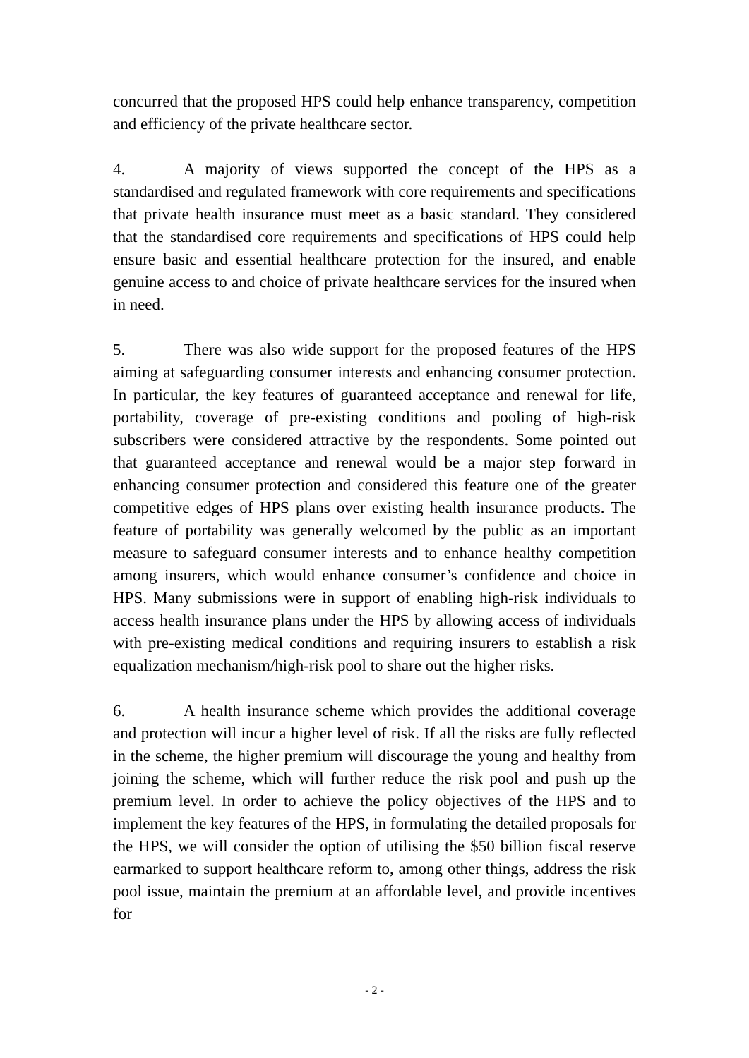concurred that the proposed HPS could help enhance transparency, competition and efficiency of the private healthcare sector.
4. A majority of views supported the concept of the HPS as a standardised and regulated framework with core requirements and specifications that private health insurance must meet as a basic standard. They considered that the standardised core requirements and specifications of HPS could help ensure basic and essential healthcare protection for the insured, and enable genuine access to and choice of private healthcare services for the insured when in need.
5. There was also wide support for the proposed features of the HPS aiming at safeguarding consumer interests and enhancing consumer protection. In particular, the key features of guaranteed acceptance and renewal for life, portability, coverage of pre-existing conditions and pooling of high-risk subscribers were considered attractive by the respondents. Some pointed out that guaranteed acceptance and renewal would be a major step forward in enhancing consumer protection and considered this feature one of the greater competitive edges of HPS plans over existing health insurance products. The feature of portability was generally welcomed by the public as an important measure to safeguard consumer interests and to enhance healthy competition among insurers, which would enhance consumer’s confidence and choice in HPS. Many submissions were in support of enabling high-risk individuals to access health insurance plans under the HPS by allowing access of individuals with pre-existing medical conditions and requiring insurers to establish a risk equalization mechanism/high-risk pool to share out the higher risks.
6. A health insurance scheme which provides the additional coverage and protection will incur a higher level of risk. If all the risks are fully reflected in the scheme, the higher premium will discourage the young and healthy from joining the scheme, which will further reduce the risk pool and push up the premium level. In order to achieve the policy objectives of the HPS and to implement the key features of the HPS, in formulating the detailed proposals for the HPS, we will consider the option of utilising the $50 billion fiscal reserve earmarked to support healthcare reform to, among other things, address the risk pool issue, maintain the premium at an affordable level, and provide incentives for
- 2 -